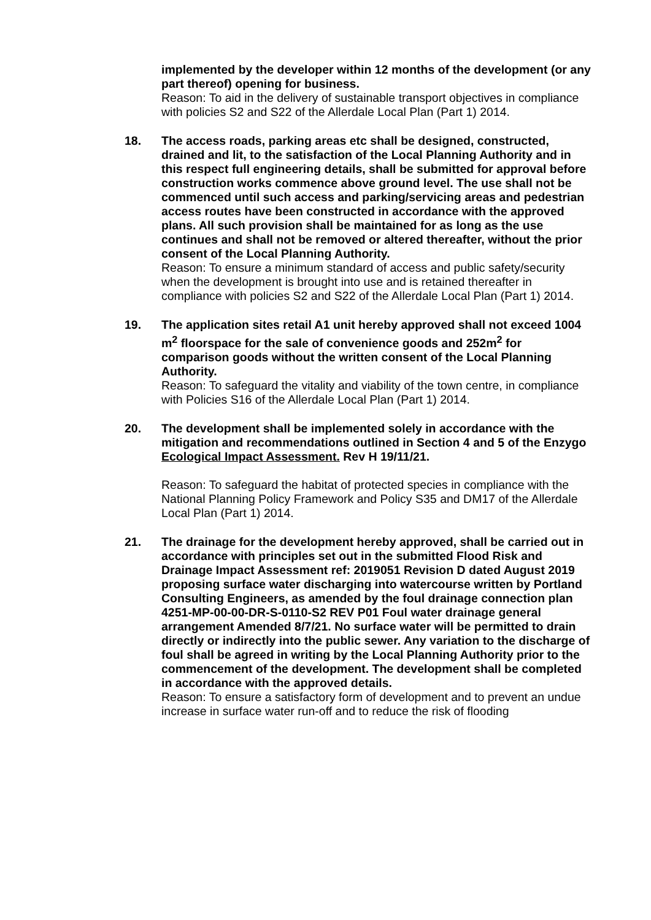implemented by the developer within 12 months of the development (or any part thereof) opening for business.
Reason: To aid in the delivery of sustainable transport objectives in compliance with policies S2 and S22 of the Allerdale Local Plan (Part 1) 2014.
18. The access roads, parking areas etc shall be designed, constructed, drained and lit, to the satisfaction of the Local Planning Authority and in this respect full engineering details, shall be submitted for approval before construction works commence above ground level. The use shall not be commenced until such access and parking/servicing areas and pedestrian access routes have been constructed in accordance with the approved plans. All such provision shall be maintained for as long as the use continues and shall not be removed or altered thereafter, without the prior consent of the Local Planning Authority.
Reason: To ensure a minimum standard of access and public safety/security when the development is brought into use and is retained thereafter in compliance with policies S2 and S22 of the Allerdale Local Plan (Part 1) 2014.
19. The application sites retail A1 unit hereby approved shall not exceed 1004 m<sup>2</sup> floorspace for the sale of convenience goods and 252m<sup>2</sup> for comparison goods without the written consent of the Local Planning Authority.
Reason: To safeguard the vitality and viability of the town centre, in compliance with Policies S16 of the Allerdale Local Plan (Part 1) 2014.
20. The development shall be implemented solely in accordance with the mitigation and recommendations outlined in Section 4 and 5 of the Enzygo Ecological Impact Assessment. Rev H 19/11/21.
Reason: To safeguard the habitat of protected species in compliance with the National Planning Policy Framework and Policy S35 and DM17 of the Allerdale Local Plan (Part 1) 2014.
21. The drainage for the development hereby approved, shall be carried out in accordance with principles set out in the submitted Flood Risk and Drainage Impact Assessment ref: 2019051 Revision D dated August 2019 proposing surface water discharging into watercourse written by Portland Consulting Engineers, as amended by the foul drainage connection plan 4251-MP-00-00-DR-S-0110-S2 REV P01 Foul water drainage general arrangement Amended 8/7/21. No surface water will be permitted to drain directly or indirectly into the public sewer. Any variation to the discharge of foul shall be agreed in writing by the Local Planning Authority prior to the commencement of the development. The development shall be completed in accordance with the approved details.
Reason: To ensure a satisfactory form of development and to prevent an undue increase in surface water run-off and to reduce the risk of flooding